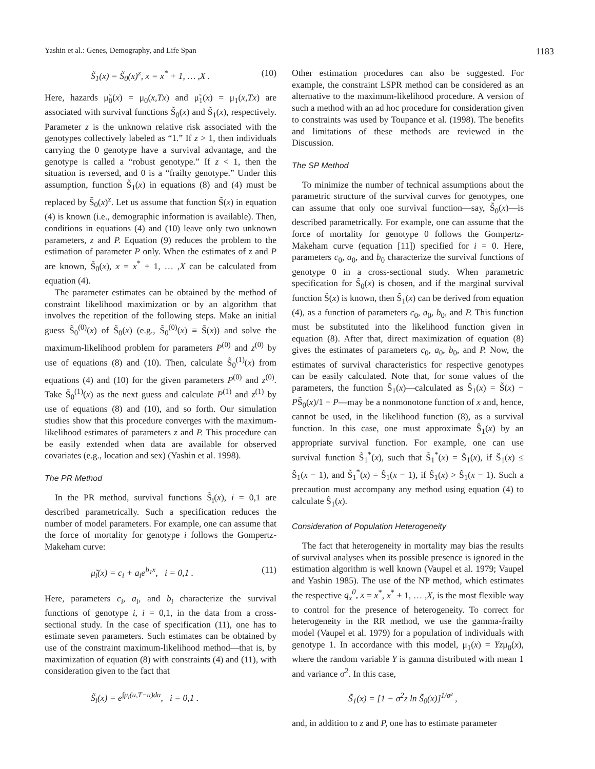Yashin et al.: Genes, Demography, and Life Span 1183
S̃<sub>1</sub>(x) = S̃<sub>0</sub>(x)<sup>z</sup>, x = x<sup>*</sup> + 1, … ,X . (10)
Here, hazards μ̃<sub>0</sub>(x) = μ<sub>0</sub>(x,Tx) and μ̃<sub>1</sub>(x) = μ<sub>1</sub>(x,Tx) are associated with survival functions S̃<sub>0</sub>(x) and S̃<sub>1</sub>(x), respectively. Parameter z is the unknown relative risk associated with the genotypes collectively labeled as “1.” If z > 1, then individuals carrying the 0 genotype have a survival advantage, and the genotype is called a “robust genotype.” If z < 1, then the situation is reversed, and 0 is a “frailty genotype.” Under this assumption, function S̃<sub>1</sub>(x) in equations (8) and (4) must be replaced by S̃<sub>0</sub>(x)<sup>z</sup>. Let us assume that function S̃(x) in equation (4) is known (i.e., demographic information is available). Then, conditions in equations (4) and (10) leave only two unknown parameters, z and P. Equation (9) reduces the problem to the estimation of parameter P only. When the estimates of z and P are known, S̃<sub>0</sub>(x), x = x<sup>*</sup> + 1, … ,X can be calculated from equation (4).
The parameter estimates can be obtained by the method of constraint likelihood maximization or by an algorithm that involves the repetition of the following steps. Make an initial guess S̃<sub>0</sub><sup>(0)</sup>(x) of S̃<sub>0</sub>(x) (e.g., S̃<sub>0</sub><sup>(0)</sup>(x) ≡ S̃(x)) and solve the maximum-likelihood problem for parameters P<sup>(0)</sup> and z<sup>(0)</sup> by use of equations (8) and (10). Then, calculate S̃<sub>0</sub><sup>(1)</sup>(x) from equations (4) and (10) for the given parameters P<sup>(0)</sup> and z<sup>(0)</sup>. Take S̃<sub>0</sub><sup>(1)</sup>(x) as the next guess and calculate P<sup>(1)</sup> and z<sup>(1)</sup> by use of equations (8) and (10), and so forth. Our simulation studies show that this procedure converges with the maximum-likelihood estimates of parameters z and P. This procedure can be easily extended when data are available for observed covariates (e.g., location and sex) (Yashin et al. 1998).
The PR Method
In the PR method, survival functions S̃<sub>i</sub>(x), i = 0,1 are described parametrically. Such a specification reduces the number of model parameters. For example, one can assume that the force of mortality for genotype i follows the Gompertz-Makeham curve:
μ̃<sub>i</sub>(x) = c<sub>i</sub> + a<sub>i</sub>e<sup>b<sub>1</sub>x</sup>, i = 0,1 . (11)
Here, parameters c<sub>i</sub>, a<sub>i</sub>, and b<sub>i</sub> characterize the survival functions of genotype i, i = 0,1, in the data from a cross-sectional study. In the case of specification (11), one has to estimate seven parameters. Such estimates can be obtained by use of the constraint maximum-likelihood method—that is, by maximization of equation (8) with constraints (4) and (11), with consideration given to the fact that
S̃<sub>i</sub>(x) = e<sup>∫μ<sub>i</sub>(u,T−u)du</sup>, i = 0,1 .
Other estimation procedures can also be suggested. For example, the constraint LSPR method can be considered as an alternative to the maximum-likelihood procedure. A version of such a method with an ad hoc procedure for consideration given to constraints was used by Toupance et al. (1998). The benefits and limitations of these methods are reviewed in the Discussion.
The SP Method
To minimize the number of technical assumptions about the parametric structure of the survival curves for genotypes, one can assume that only one survival function—say, S̃<sub>0</sub>(x)—is described parametrically. For example, one can assume that the force of mortality for genotype 0 follows the Gompertz-Makeham curve (equation [11]) specified for i = 0. Here, parameters c<sub>0</sub>, a<sub>0</sub>, and b<sub>0</sub> characterize the survival functions of genotype 0 in a cross-sectional study. When parametric specification for S̃<sub>0</sub>(x) is chosen, and if the marginal survival function S̃(x) is known, then S̃<sub>1</sub>(x) can be derived from equation (4), as a function of parameters c<sub>0</sub>, a<sub>0</sub>, b<sub>0</sub>, and P. This function must be substituted into the likelihood function given in equation (8). After that, direct maximization of equation (8) gives the estimates of parameters c<sub>0</sub>, a<sub>0</sub>, b<sub>0</sub>, and P. Now, the estimates of survival characteristics for respective genotypes can be easily calculated. Note that, for some values of the parameters, the function Ŝ<sub>1</sub>(x)—calculated as Ŝ<sub>1</sub>(x) = S̃(x) − PS̃<sub>0</sub>(x)/1 − P—may be a nonmonotone function of x and, hence, cannot be used, in the likelihood function (8), as a survival function. In this case, one must approximate Ŝ<sub>1</sub>(x) by an appropriate survival function. For example, one can use survival function S̃<sub>1</sub><sup>*</sup>(x), such that S̃<sub>1</sub><sup>*</sup>(x) = Ŝ<sub>1</sub>(x), if Ŝ<sub>1</sub>(x) ≤ Ŝ<sub>1</sub>(x − 1), and S̃<sub>1</sub><sup>*</sup>(x) = Ŝ<sub>1</sub>(x − 1), if Ŝ<sub>1</sub>(x) > Ŝ<sub>1</sub>(x − 1). Such a precaution must accompany any method using equation (4) to calculate Ŝ<sub>1</sub>(x).
Consideration of Population Heterogeneity
The fact that heterogeneity in mortality may bias the results of survival analyses when its possible presence is ignored in the estimation algorithm is well known (Vaupel et al. 1979; Vaupel and Yashin 1985). The use of the NP method, which estimates the respective q<sub>x</sub><sup>0</sup>, x = x<sup>*</sup>, x<sup>*</sup> + 1, … ,X, is the most flexible way to control for the presence of heterogeneity. To correct for heterogeneity in the RR method, we use the gamma-frailty model (Vaupel et al. 1979) for a population of individuals with genotype 1. In accordance with this model, μ<sub>1</sub>(x) = Yzμ<sub>0</sub>(x), where the random variable Y is gamma distributed with mean 1 and variance σ<sup>2</sup>. In this case,
S̃<sub>1</sub>(x) = [1 − σ<sup>2</sup>z ln S̃<sub>0</sub>(x)]<sup>1/σ²</sup> ,
and, in addition to z and P, one has to estimate parameter